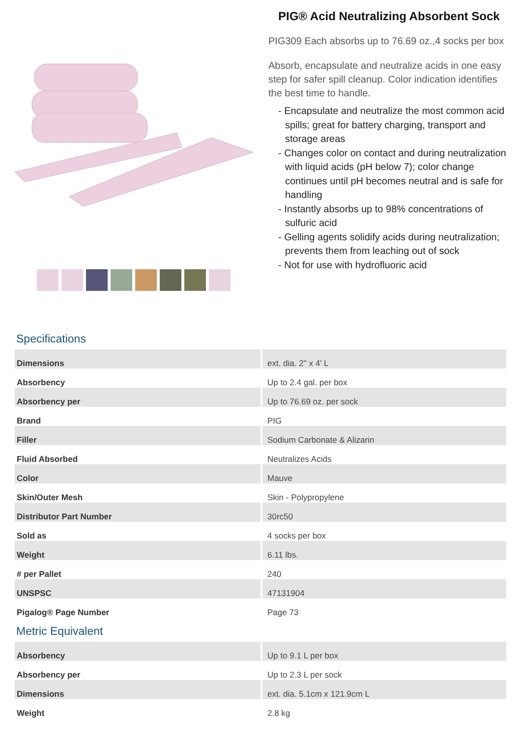PIG® Acid Neutralizing Absorbent Sock
PIG309 Each absorbs up to 76.69 oz.,4 socks per box
Absorb, encapsulate and neutralize acids in one easy step for safer spill cleanup. Color indication identifies the best time to handle.
- Encapsulate and neutralize the most common acid spills; great for battery charging, transport and storage areas
- Changes color on contact and during neutralization with liquid acids (pH below 7); color change continues until pH becomes neutral and is safe for handling
- Instantly absorbs up to 98% concentrations of sulfuric acid
- Gelling agents solidify acids during neutralization; prevents them from leaching out of sock
- Not for use with hydrofluoric acid
Specifications
| Dimensions | ext. dia. 2" x 4' L |
| Absorbency | Up to 2.4 gal. per box |
| Absorbency per | Up to 76.69 oz. per sock |
| Brand | PIG |
| Filler | Sodium Carbonate & Alizarin |
| Fluid Absorbed | Neutralizes Acids |
| Color | Mauve |
| Skin/Outer Mesh | Skin - Polypropylene |
| Distributor Part Number | 30rc50 |
| Sold as | 4 socks per box |
| Weight | 6.11 lbs. |
| # per Pallet | 240 |
| UNSPSC | 47131904 |
| Pigalog® Page Number | Page 73 |
Metric Equivalent
| Absorbency | Up to 9.1 L per box |
| Absorbency per | Up to 2.3 L per sock |
| Dimensions | ext. dia. 5.1cm x 121.9cm L |
| Weight | 2.8 kg |